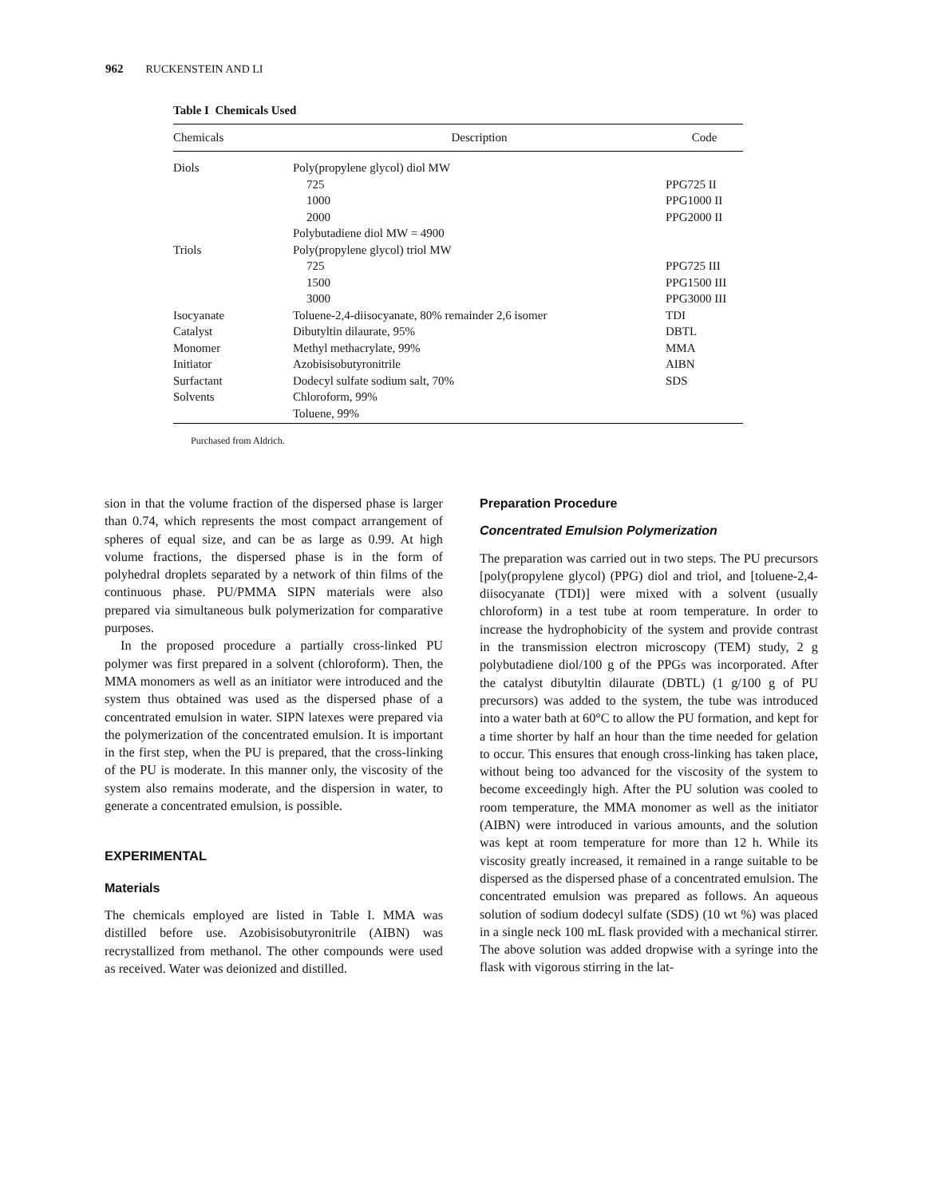962 RUCKENSTEIN AND LI
Table I Chemicals Used
| Chemicals | Description | Code |
| --- | --- | --- |
| Diols | Poly(propylene glycol) diol MW | |
| | 725 | PPG725 II |
| | 1000 | PPG1000 II |
| | 2000 | PPG2000 II |
| | Polybutadiene diol MW = 4900 | |
| Triols | Poly(propylene glycol) triol MW | |
| | 725 | PPG725 III |
| | 1500 | PPG1500 III |
| | 3000 | PPG3000 III |
| Isocyanate | Toluene-2,4-diisocyanate, 80% remainder 2,6 isomer | TDI |
| Catalyst | Dibutyltin dilaurate, 95% | DBTL |
| Monomer | Methyl methacrylate, 99% | MMA |
| Initiator | Azobisisobutyronitrile | AIBN |
| Surfactant | Dodecyl sulfate sodium salt, 70% | SDS |
| Solvents | Chloroform, 99% | |
| | Toluene, 99% | |
Purchased from Aldrich.
sion in that the volume fraction of the dispersed phase is larger than 0.74, which represents the most compact arrangement of spheres of equal size, and can be as large as 0.99. At high volume fractions, the dispersed phase is in the form of polyhedral droplets separated by a network of thin films of the continuous phase. PU/PMMA SIPN materials were also prepared via simultaneous bulk polymerization for comparative purposes.
In the proposed procedure a partially cross-linked PU polymer was first prepared in a solvent (chloroform). Then, the MMA monomers as well as an initiator were introduced and the system thus obtained was used as the dispersed phase of a concentrated emulsion in water. SIPN latexes were prepared via the polymerization of the concentrated emulsion. It is important in the first step, when the PU is prepared, that the cross-linking of the PU is moderate. In this manner only, the viscosity of the system also remains moderate, and the dispersion in water, to generate a concentrated emulsion, is possible.
EXPERIMENTAL
Materials
The chemicals employed are listed in Table I. MMA was distilled before use. Azobisisobutyronitrile (AIBN) was recrystallized from methanol. The other compounds were used as received. Water was deionized and distilled.
Preparation Procedure
Concentrated Emulsion Polymerization
The preparation was carried out in two steps. The PU precursors [poly(propylene glycol) (PPG) diol and triol, and [toluene-2,4-diisocyanate (TDI)] were mixed with a solvent (usually chloroform) in a test tube at room temperature. In order to increase the hydrophobicity of the system and provide contrast in the transmission electron microscopy (TEM) study, 2 g polybutadiene diol/100 g of the PPGs was incorporated. After the catalyst dibutyltin dilaurate (DBTL) (1 g/100 g of PU precursors) was added to the system, the tube was introduced into a water bath at 60°C to allow the PU formation, and kept for a time shorter by half an hour than the time needed for gelation to occur. This ensures that enough cross-linking has taken place, without being too advanced for the viscosity of the system to become exceedingly high. After the PU solution was cooled to room temperature, the MMA monomer as well as the initiator (AIBN) were introduced in various amounts, and the solution was kept at room temperature for more than 12 h. While its viscosity greatly increased, it remained in a range suitable to be dispersed as the dispersed phase of a concentrated emulsion. The concentrated emulsion was prepared as follows. An aqueous solution of sodium dodecyl sulfate (SDS) (10 wt %) was placed in a single neck 100 mL flask provided with a mechanical stirrer. The above solution was added dropwise with a syringe into the flask with vigorous stirring in the lat-